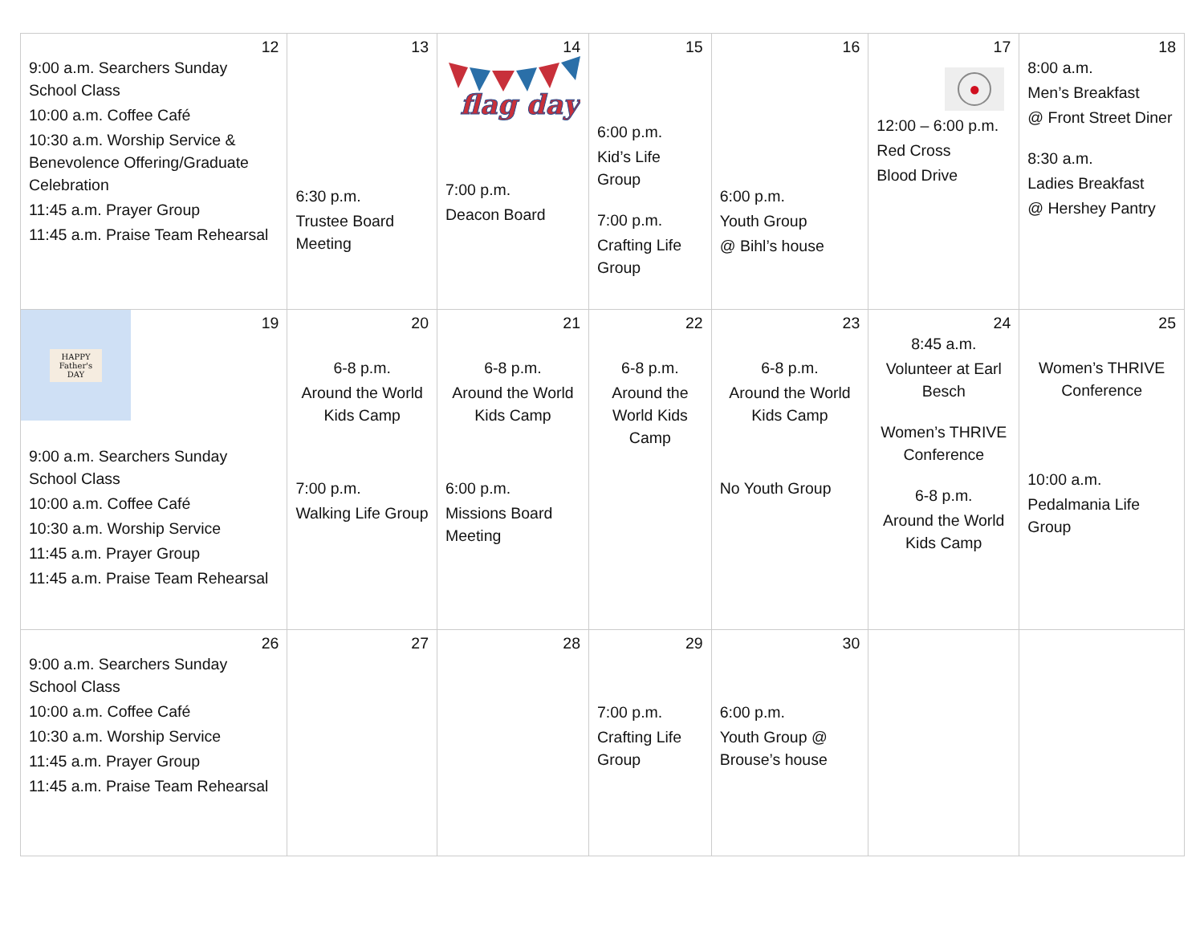| 12 9:00 a.m. Searchers Sunday School Class 10:00 a.m. Coffee Café 10:30 a.m. Worship Service & Benevolence Offering/Graduate Celebration 11:45 a.m. Prayer Group 11:45 a.m. Praise Team Rehearsal | 13 6:30 p.m. Trustee Board Meeting | 14 flag day 7:00 p.m. Deacon Board | 15 6:00 p.m. Kid’s Life Group 7:00 p.m. Crafting Life Group | 16 6:00 p.m. Youth Group @ Bihl’s house | 17 ● 12:00 – 6:00 p.m. Red Cross Blood Drive | 18 8:00 a.m. Men’s Breakfast @ Front Street Diner 8:30 a.m. Ladies Breakfast @ Hershey Pantry |
| 19 HAPPY Father's DAY 9:00 a.m. Searchers Sunday School Class 10:00 a.m. Coffee Café 10:30 a.m. Worship Service 11:45 a.m. Prayer Group 11:45 a.m. Praise Team Rehearsal | 20 6-8 p.m. Around the World Kids Camp 7:00 p.m. Walking Life Group | 21 6-8 p.m. Around the World Kids Camp 6:00 p.m. Missions Board Meeting | 22 6-8 p.m. Around the World Kids Camp | 23 6-8 p.m. Around the World Kids Camp No Youth Group | 24 8:45 a.m. Volunteer at Earl Besch Women’s THRIVE Conference 6-8 p.m. Around the World Kids Camp | 25 Women’s THRIVE Conference 10:00 a.m. Pedalmania Life Group |
| 26 9:00 a.m. Searchers Sunday School Class 10:00 a.m. Coffee Café 10:30 a.m. Worship Service 11:45 a.m. Prayer Group 11:45 a.m. Praise Team Rehearsal | 27 | 28 | 29 7:00 p.m. Crafting Life Group | 30 6:00 p.m. Youth Group @ Brouse’s house | | |